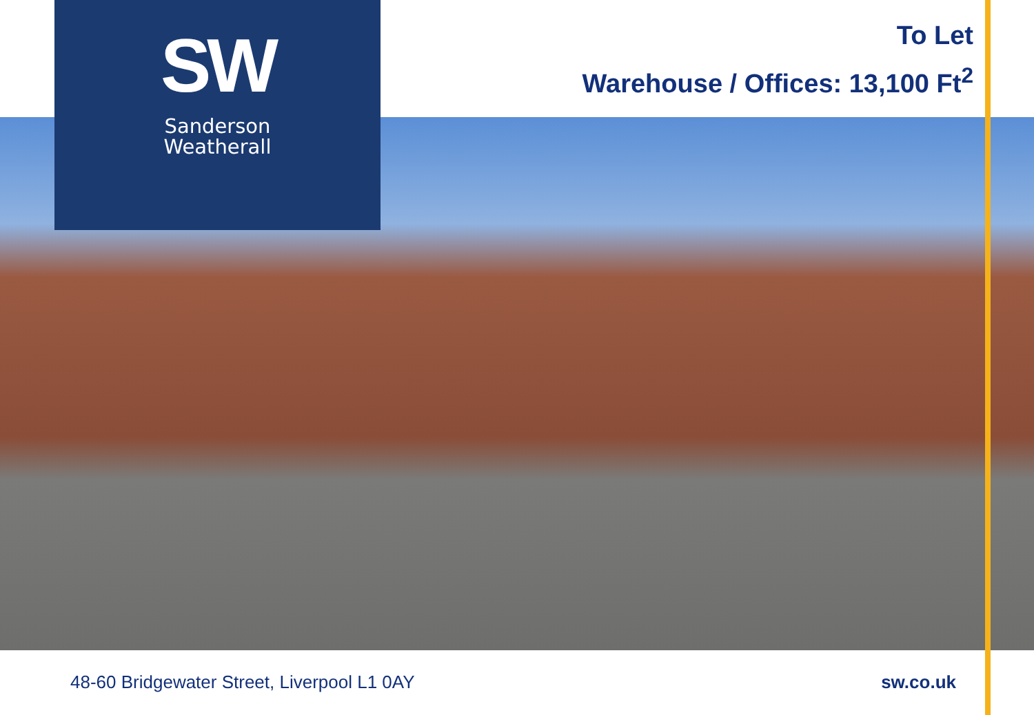SW
Sanderson
Weatherall
To Let
Warehouse / Offices: 13,100 Ft<sup>2</sup>
48-60 Bridgewater Street, Liverpool L1 0AY sw.co.uk